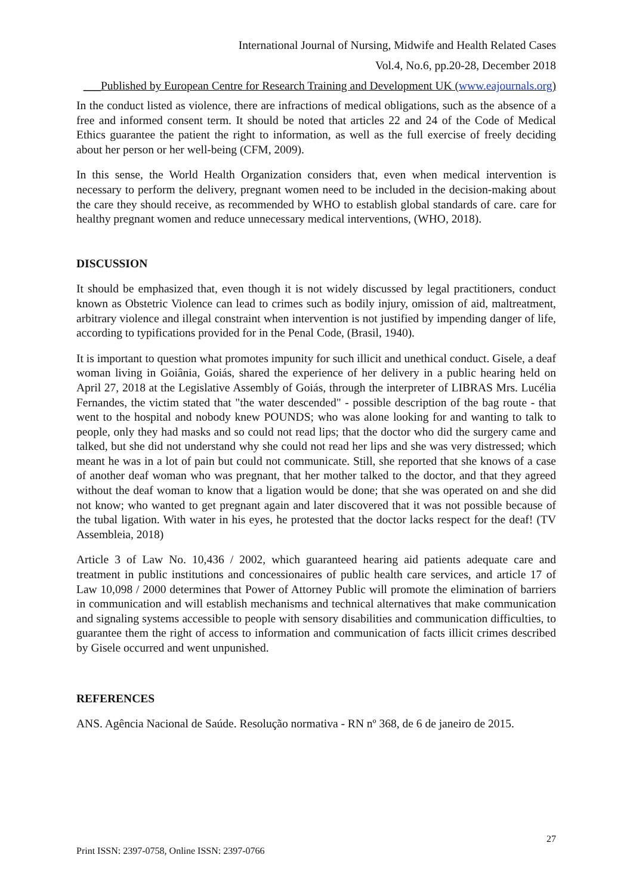International Journal of Nursing, Midwife and Health Related Cases
Vol.4, No.6, pp.20-28, December 2018
___Published by European Centre for Research Training and Development UK (www.eajournals.org)
In the conduct listed as violence, there are infractions of medical obligations, such as the absence of a free and informed consent term. It should be noted that articles 22 and 24 of the Code of Medical Ethics guarantee the patient the right to information, as well as the full exercise of freely deciding about her person or her well-being (CFM, 2009).
In this sense, the World Health Organization considers that, even when medical intervention is necessary to perform the delivery, pregnant women need to be included in the decision-making about the care they should receive, as recommended by WHO to establish global standards of care. care for healthy pregnant women and reduce unnecessary medical interventions, (WHO, 2018).
DISCUSSION
It should be emphasized that, even though it is not widely discussed by legal practitioners, conduct known as Obstetric Violence can lead to crimes such as bodily injury, omission of aid, maltreatment, arbitrary violence and illegal constraint when intervention is not justified by impending danger of life, according to typifications provided for in the Penal Code, (Brasil, 1940).
It is important to question what promotes impunity for such illicit and unethical conduct. Gisele, a deaf woman living in Goiânia, Goiás, shared the experience of her delivery in a public hearing held on April 27, 2018 at the Legislative Assembly of Goiás, through the interpreter of LIBRAS Mrs. Lucélia Fernandes, the victim stated that "the water descended" - possible description of the bag route - that went to the hospital and nobody knew POUNDS; who was alone looking for and wanting to talk to people, only they had masks and so could not read lips; that the doctor who did the surgery came and talked, but she did not understand why she could not read her lips and she was very distressed; which meant he was in a lot of pain but could not communicate. Still, she reported that she knows of a case of another deaf woman who was pregnant, that her mother talked to the doctor, and that they agreed without the deaf woman to know that a ligation would be done; that she was operated on and she did not know; who wanted to get pregnant again and later discovered that it was not possible because of the tubal ligation. With water in his eyes, he protested that the doctor lacks respect for the deaf! (TV Assembleia, 2018)
Article 3 of Law No. 10,436 / 2002, which guaranteed hearing aid patients adequate care and treatment in public institutions and concessionaires of public health care services, and article 17 of Law 10,098 / 2000 determines that Power of Attorney Public will promote the elimination of barriers in communication and will establish mechanisms and technical alternatives that make communication and signaling systems accessible to people with sensory disabilities and communication difficulties, to guarantee them the right of access to information and communication of facts illicit crimes described by Gisele occurred and went unpunished.
REFERENCES
ANS. Agência Nacional de Saúde. Resolução normativa - RN nº 368, de 6 de janeiro de 2015.
27
Print ISSN: 2397-0758, Online ISSN: 2397-0766